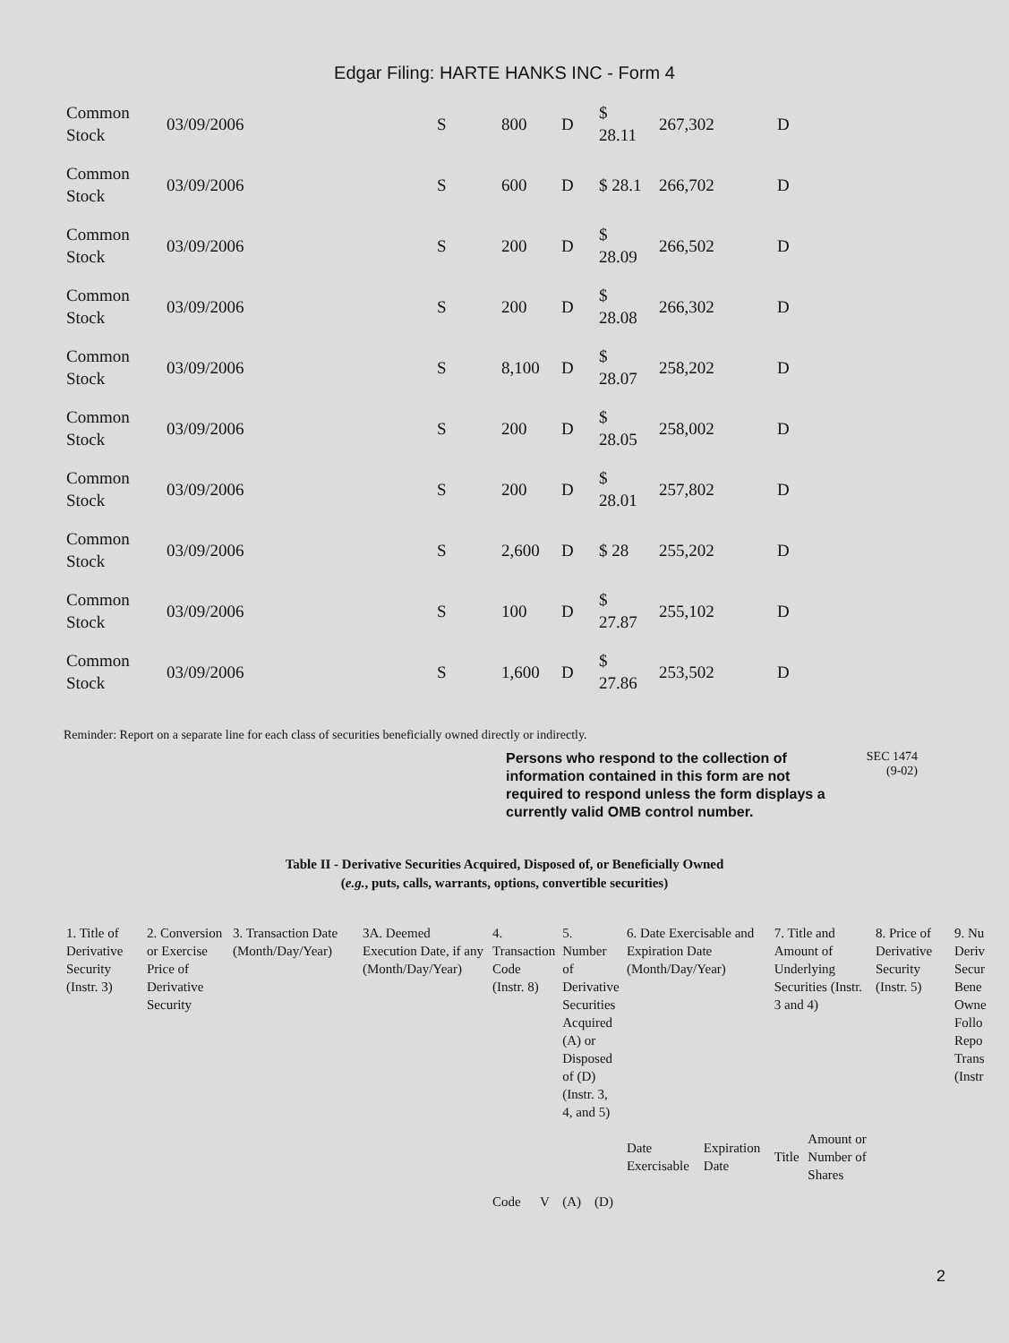Edgar Filing: HARTE HANKS INC - Form 4
| Common Stock | 03/09/2006 | S | 800 | D | $ 28.11 | 267,302 | D |
| Common Stock | 03/09/2006 | S | 600 | D | $ 28.1 | 266,702 | D |
| Common Stock | 03/09/2006 | S | 200 | D | $ 28.09 | 266,502 | D |
| Common Stock | 03/09/2006 | S | 200 | D | $ 28.08 | 266,302 | D |
| Common Stock | 03/09/2006 | S | 8,100 | D | $ 28.07 | 258,202 | D |
| Common Stock | 03/09/2006 | S | 200 | D | $ 28.05 | 258,002 | D |
| Common Stock | 03/09/2006 | S | 200 | D | $ 28.01 | 257,802 | D |
| Common Stock | 03/09/2006 | S | 2,600 | D | $ 28 | 255,202 | D |
| Common Stock | 03/09/2006 | S | 100 | D | $ 27.87 | 255,102 | D |
| Common Stock | 03/09/2006 | S | 1,600 | D | $ 27.86 | 253,502 | D |
Reminder: Report on a separate line for each class of securities beneficially owned directly or indirectly.
Persons who respond to the collection of information contained in this form are not required to respond unless the form displays a currently valid OMB control number.
SEC 1474
(9-02)
Table II - Derivative Securities Acquired, Disposed of, or Beneficially Owned
(e.g., puts, calls, warrants, options, convertible securities)
| 1. Title of Derivative Security (Instr. 3) | 2. Conversion or Exercise Price of Derivative Security | 3. Transaction Date (Month/Day/Year) | 3A. Deemed Execution Date, if any (Month/Day/Year) | 4. Transaction Code (Instr. 8) | | 5. Number of Derivative Securities Acquired (A) or Disposed of (D) (Instr. 3, 4, and 5) | | 6. Date Exercisable and Expiration Date (Month/Day/Year) | | 7. Title and Amount of Underlying Securities (Instr. 3 and 4) | | 8. Price of Derivative Security (Instr. 5) | 9. Nu Deriv Secur Bene Owne Follo Repo Trans (Instr |
| | | | | Code | V | (A) | (D) | Date Exercisable | Expiration Date | Title | Amount or Number of Shares | | |
2